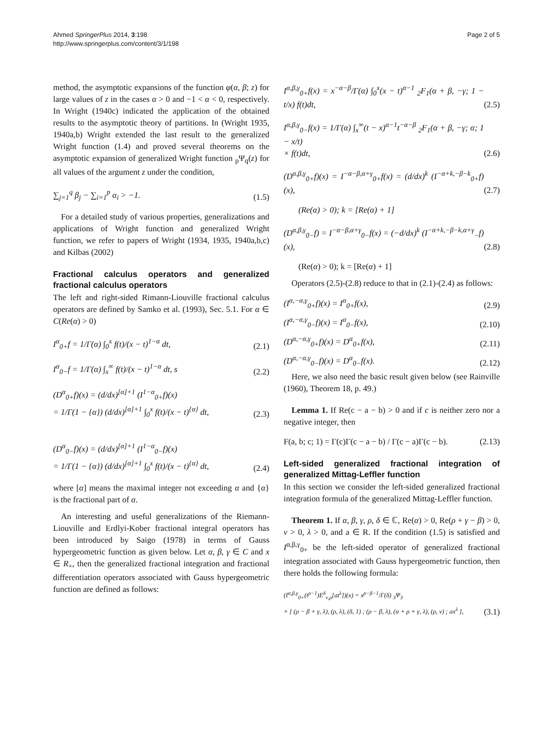Ahmed SpringerPlus 2014, 3:198
http://www.springerplus.com/content/3/1/198
Page 2 of 5
method, the asymptotic expansions of the function φ(α, β; z) for large values of z in the cases α > 0 and −1 < α < 0, respectively. In Wright (1940c) indicated the application of the obtained results to the asymptotic theory of partitions. In (Wright 1935, 1940a,b) Wright extended the last result to the generalized Wright function (1.4) and proved several theorems on the asymptotic expansion of generalized Wright function <sub>p</sub>Ψ<sub>q</sub>(z) for all values of the argument z under the condition,
∑<sub>j=1</sub><sup>q</sup> β<sub>j</sub> − ∑<sub>i=1</sub><sup>p</sup> α<sub>i</sub> > −1. (1.5)
For a detailed study of various properties, generalizations and applications of Wright function and generalized Wright function, we refer to papers of Wright (1934, 1935, 1940a,b,c) and Kilbas (2002)
Fractional calculus operators and generalized fractional calculus operators
The left and right-sided Rimann-Liouville fractional calculus operators are defined by Samko et al. (1993), Sec. 5.1. For α ∈ C(Re(α) > 0)
I<sup>α</sup><sub>0+</sub>f = 1/Γ(α) ∫<sub>0</sub><sup>x</sup> f(t)/(x − t)<sup>1−α</sup> dt, (2.1)
I<sup>α</sup><sub>0−</sub>f = 1/Γ(α) ∫<sub>x</sub><sup>∞</sup> f(t)/(x − t)<sup>1−α</sup> dt, s (2.2)
(D<sup>α</sup><sub>0+</sub>f)(x) = (d/dx)<sup>[α]+1</sup> (I<sup>1−α</sup><sub>0+</sub>f)(x)
= 1/Γ(1 − {α}) (d/dx)<sup>[α]+1</sup> ∫<sub>0</sub><sup>x</sup> f(t)/(x − t)<sup>{α}</sup> dt, (2.3)
(D<sup>α</sup><sub>0−</sub>f)(x) = (d/dx)<sup>[α]+1</sup> (I<sup>1−α</sup><sub>0−</sub>f)(x)
= 1/Γ(1 − {α}) (d/dx)<sup>[α]+1</sup> ∫<sub>0</sub><sup>x</sup> f(t)/(x − t)<sup>{α}</sup> dt, (2.4)
where [α] means the maximal integer not exceeding α and {α} is the fractional part of α.
An interesting and useful generalizations of the Riemann-Liouville and Erdlyi-Kober fractional integral operators has been introduced by Saigo (1978) in terms of Gauss hypergeometric function as given below. Let α, β, γ ∈ C and x ∈ R<sub>+</sub>, then the generalized fractional integration and fractional differentiation operators associated with Gauss hypergeometric function are defined as follows:
I<sup>α,β,γ</sup><sub>0+</sub>f(x) = x<sup>−α−β</sup>/Γ(α) ∫<sub>0</sub><sup>x</sup>(x − t)<sup>α−1</sup> <sub>2</sub>F<sub>1</sub>(α + β, −γ; 1 − t/x) f(t)dt, (2.5)
I<sup>α,β,γ</sup><sub>0−</sub>f(x) = 1/Γ(α) ∫<sub>x</sub><sup>∞</sup>(t − x)<sup>α−1</sup>t<sup>−α−β</sup> <sub>2</sub>F<sub>1</sub>(α + β, −γ; α; 1 − x/t)
× f(t)dt, (2.6)
(D<sup>α,β,γ</sup><sub>0+</sub>f)(x) = I<sup>−α−β,α+γ</sup><sub>0+</sub>f(x) = (d/dx)<sup>k</sup> (I<sup>−α+k,−β−k</sup><sub>0+</sub>f)(x), (2.7)
(Re(α) > 0); k = [Re(α) + 1]
(D<sup>α,β,γ</sup><sub>0−</sub>f) = I<sup>−α−β,α+γ</sup><sub>0−</sub>f(x) = (−d/dx)<sup>k</sup> (I<sup>−α+k,−β−k,α+γ</sup><sub>−</sub>f)(x), (2.8)
(Re(α) > 0); k = [Re(α) + 1]
Operators (2.5)-(2.8) reduce to that in (2.1)-(2.4) as follows:
(I<sup>α,−α,γ</sup><sub>0+</sub>f)(x) = I<sup>α</sup><sub>0+</sub>f(x), (2.9)
(I<sup>α,−α,γ</sup><sub>0−</sub>f)(x) = I<sup>α</sup><sub>0−</sub>f(x), (2.10)
(D<sup>α,−α,γ</sup><sub>0+</sub>f)(x) = D<sup>α</sup><sub>0+</sub>f(x), (2.11)
(D<sup>α,−α,γ</sup><sub>0−</sub>f)(x) = D<sup>α</sup><sub>0−</sub>f(x). (2.12)
Here, we also need the basic result given below (see Rainville (1960), Theorem 18, p. 49.)
Lemma 1. If Re(c − a − b) > 0 and if c is neither zero nor a negative integer, then
F(a, b; c; 1) = Γ(c)Γ(c − a − b) / Γ(c − a)Γ(c − b). (2.13)
Left-sided generalized fractional integration of generalized Mittag-Leffler function
In this section we consider the left-sided generalized fractional integration formula of the generalized Mittag-Leffler function.
Theorem 1. If α, β, γ, ρ, δ ∈ ℂ, Re(α) > 0, Re(ρ + γ − β) > 0, ν > 0, λ > 0, and a ∈ R. If the condition (1.5) is satisfied and I<sup>α,β,γ</sup><sub>0+</sub> be the left-sided operator of generalized fractional integration associated with Gauss hypergeometric function, then there holds the following formula:
(I<sup>α,β,γ</sup><sub>0+</sub>(t<sup>ρ−1</sup>)E<sup>δ</sup><sub>ν,ρ</sub>[at<sup>λ</sup>])(x) = x<sup>ρ−β−1</sup>/Γ(δ) <sub>3</sub>Ψ<sub>3</sub>
× [ (ρ − β + γ, λ), (ρ, λ), (δ, 1) ; (ρ − β, λ), (α + ρ + γ, λ), (ρ, ν) ; ax<sup>λ</sup> ], (3.1)